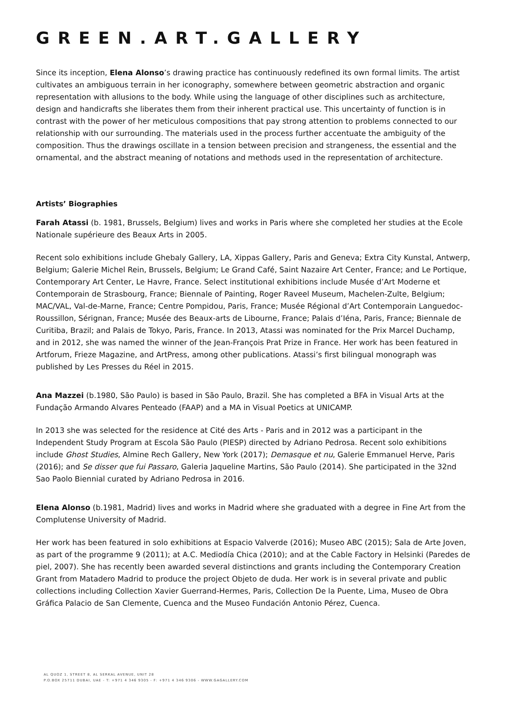GREEN.ART.GALLERY
Since its inception, Elena Alonso’s drawing practice has continuously redefined its own formal limits. The artist cultivates an ambiguous terrain in her iconography, somewhere between geometric abstraction and organic representation with allusions to the body. While using the language of other disciplines such as architecture, design and handicrafts she liberates them from their inherent practical use. This uncertainty of function is in contrast with the power of her meticulous compositions that pay strong attention to problems connected to our relationship with our surrounding. The materials used in the process further accentuate the ambiguity of the composition. Thus the drawings oscillate in a tension between precision and strangeness, the essential and the ornamental, and the abstract meaning of notations and methods used in the representation of architecture.
Artists’ Biographies
Farah Atassi (b. 1981, Brussels, Belgium) lives and works in Paris where she completed her studies at the Ecole Nationale supérieure des Beaux Arts in 2005.
Recent solo exhibitions include Ghebaly Gallery, LA, Xippas Gallery, Paris and Geneva; Extra City Kunstal, Antwerp, Belgium; Galerie Michel Rein, Brussels, Belgium; Le Grand Café, Saint Nazaire Art Center, France; and Le Portique, Contemporary Art Center, Le Havre, France. Select institutional exhibitions include Musée d’Art Moderne et Contemporain de Strasbourg, France; Biennale of Painting, Roger Raveel Museum, Machelen-Zulte, Belgium; MAC/VAL, Val-de-Marne, France; Centre Pompidou, Paris, France; Musée Régional d’Art Contemporain Languedoc-Roussillon, Sérignan, France; Musée des Beaux-arts de Libourne, France; Palais d’Iéna, Paris, France; Biennale de Curitiba, Brazil; and Palais de Tokyo, Paris, France. In 2013, Atassi was nominated for the Prix Marcel Duchamp, and in 2012, she was named the winner of the Jean-François Prat Prize in France. Her work has been featured in Artforum, Frieze Magazine, and ArtPress, among other publications. Atassi’s first bilingual monograph was published by Les Presses du Réel in 2015.
Ana Mazzei (b.1980, São Paulo) is based in São Paulo, Brazil. She has completed a BFA in Visual Arts at the Fundação Armando Alvares Penteado (FAAP) and a MA in Visual Poetics at UNICAMP.
In 2013 she was selected for the residence at Cité des Arts - Paris and in 2012 was a participant in the Independent Study Program at Escola São Paulo (PIESP) directed by Adriano Pedrosa. Recent solo exhibitions include Ghost Studies, Almine Rech Gallery, New York (2017); Demasque et nu, Galerie Emmanuel Herve, Paris (2016); and Se disser que fui Passaro, Galeria Jaqueline Martins, São Paulo (2014). She participated in the 32nd Sao Paolo Biennial curated by Adriano Pedrosa in 2016.
Elena Alonso (b.1981, Madrid) lives and works in Madrid where she graduated with a degree in Fine Art from the Complutense University of Madrid.
Her work has been featured in solo exhibitions at Espacio Valverde (2016); Museo ABC (2015); Sala de Arte Joven, as part of the programme 9 (2011); at A.C. Mediodía Chica (2010); and at the Cable Factory in Helsinki (Paredes de piel, 2007). She has recently been awarded several distinctions and grants including the Contemporary Creation Grant from Matadero Madrid to produce the project Objeto de duda. Her work is in several private and public collections including Collection Xavier Guerrand-Hermes, Paris, Collection De la Puente, Lima, Museo de Obra Gráfica Palacio de San Clemente, Cuenca and the Museo Fundación Antonio Pérez, Cuenca.
AL QUOZ 1, STREET 8, AL SERKAL AVENUE, UNIT 28
P.O.BOX 25711 DUBAI, UAE - T: +971 4 346 9305 - F: +971 4 346 9306 - WWW.GAGALLERY.COM